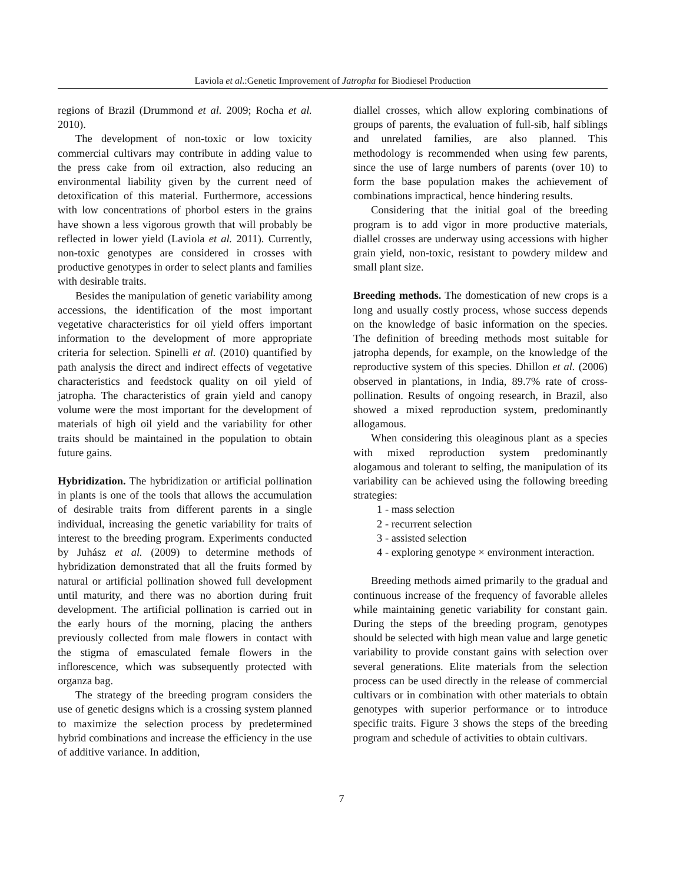Laviola et al.:Genetic Improvement of Jatropha for Biodiesel Production
regions of Brazil (Drummond et al. 2009; Rocha et al. 2010).
The development of non-toxic or low toxicity commercial cultivars may contribute in adding value to the press cake from oil extraction, also reducing an environmental liability given by the current need of detoxification of this material. Furthermore, accessions with low concentrations of phorbol esters in the grains have shown a less vigorous growth that will probably be reflected in lower yield (Laviola et al. 2011). Currently, non-toxic genotypes are considered in crosses with productive genotypes in order to select plants and families with desirable traits.
Besides the manipulation of genetic variability among accessions, the identification of the most important vegetative characteristics for oil yield offers important information to the development of more appropriate criteria for selection. Spinelli et al. (2010) quantified by path analysis the direct and indirect effects of vegetative characteristics and feedstock quality on oil yield of jatropha. The characteristics of grain yield and canopy volume were the most important for the development of materials of high oil yield and the variability for other traits should be maintained in the population to obtain future gains.
Hybridization. The hybridization or artificial pollination in plants is one of the tools that allows the accumulation of desirable traits from different parents in a single individual, increasing the genetic variability for traits of interest to the breeding program. Experiments conducted by Juhász et al. (2009) to determine methods of hybridization demonstrated that all the fruits formed by natural or artificial pollination showed full development until maturity, and there was no abortion during fruit development. The artificial pollination is carried out in the early hours of the morning, placing the anthers previously collected from male flowers in contact with the stigma of emasculated female flowers in the inflorescence, which was subsequently protected with organza bag.
The strategy of the breeding program considers the use of genetic designs which is a crossing system planned to maximize the selection process by predetermined hybrid combinations and increase the efficiency in the use of additive variance. In addition,
diallel crosses, which allow exploring combinations of groups of parents, the evaluation of full-sib, half siblings and unrelated families, are also planned. This methodology is recommended when using few parents, since the use of large numbers of parents (over 10) to form the base population makes the achievement of combinations impractical, hence hindering results.
Considering that the initial goal of the breeding program is to add vigor in more productive materials, diallel crosses are underway using accessions with higher grain yield, non-toxic, resistant to powdery mildew and small plant size.
Breeding methods. The domestication of new crops is a long and usually costly process, whose success depends on the knowledge of basic information on the species. The definition of breeding methods most suitable for jatropha depends, for example, on the knowledge of the reproductive system of this species. Dhillon et al. (2006) observed in plantations, in India, 89.7% rate of cross-pollination. Results of ongoing research, in Brazil, also showed a mixed reproduction system, predominantly allogamous.
When considering this oleaginous plant as a species with mixed reproduction system predominantly alogamous and tolerant to selfing, the manipulation of its variability can be achieved using the following breeding strategies:
1 - mass selection
2 - recurrent selection
3 - assisted selection
4 - exploring genotype × environment interaction.
Breeding methods aimed primarily to the gradual and continuous increase of the frequency of favorable alleles while maintaining genetic variability for constant gain. During the steps of the breeding program, genotypes should be selected with high mean value and large genetic variability to provide constant gains with selection over several generations. Elite materials from the selection process can be used directly in the release of commercial cultivars or in combination with other materials to obtain genotypes with superior performance or to introduce specific traits. Figure 3 shows the steps of the breeding program and schedule of activities to obtain cultivars.
7